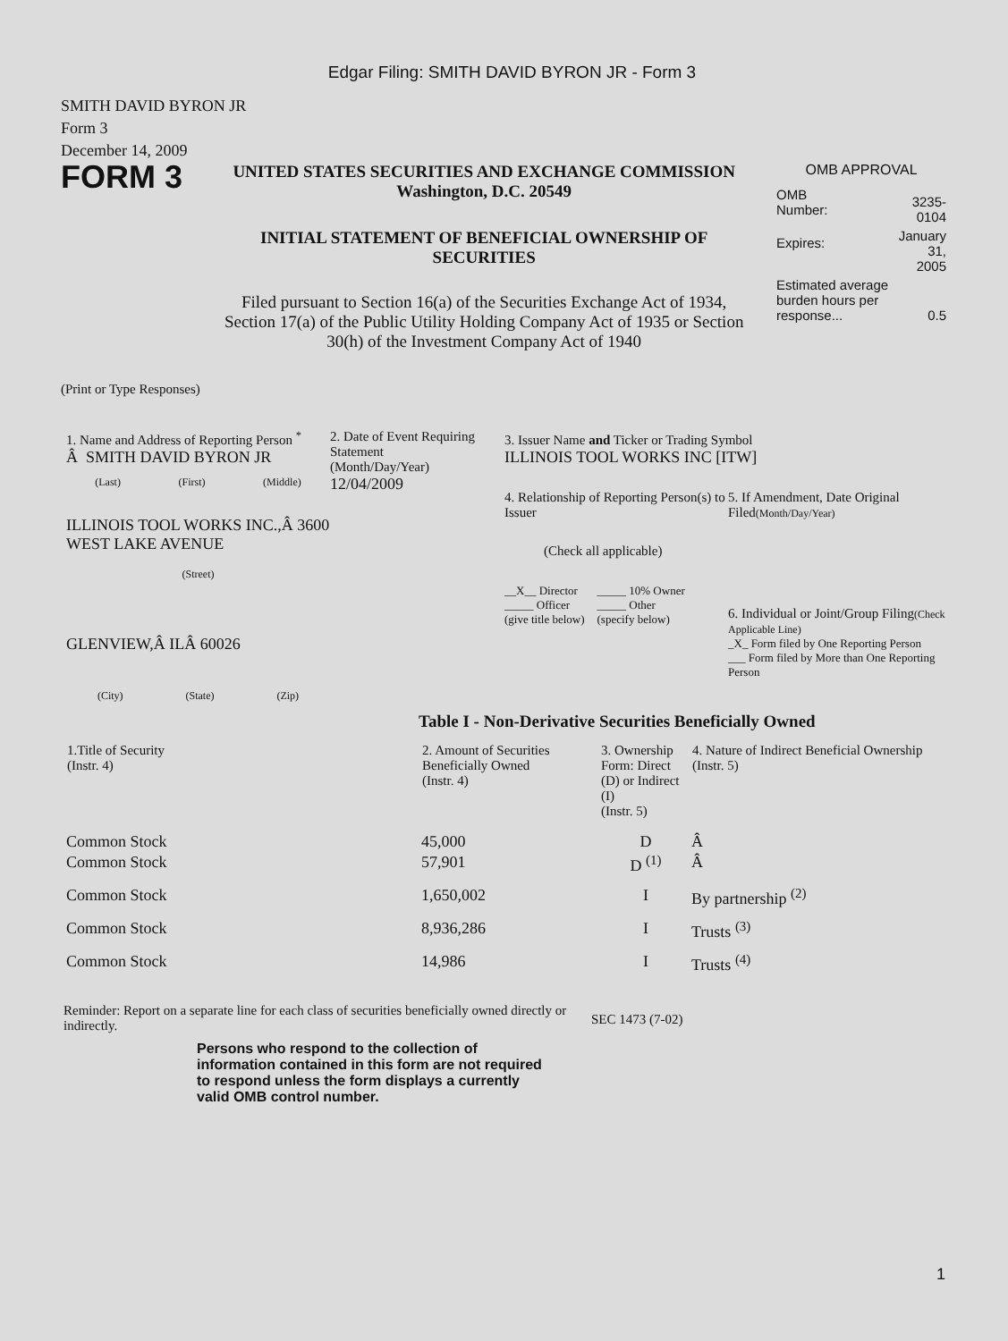Edgar Filing: SMITH DAVID BYRON JR - Form 3
SMITH DAVID BYRON JR
Form 3
December 14, 2009
| FORM 3 | UNITED STATES SECURITIES AND EXCHANGE COMMISSION Washington, D.C. 20549 INITIAL STATEMENT OF BENEFICIAL OWNERSHIP OF SECURITIES Filed pursuant to Section 16(a) of the Securities Exchange Act of 1934, Section 17(a) of the Public Utility Holding Company Act of 1935 or Section 30(h) of the Investment Company Act of 1940 | OMB APPROVAL / OMB Number: / 3235-0104 / / Expires: / January 31, 2005 / / Estimated average burden hours per response... / 0.5 / |
(Print or Type Responses)
| 1. Name and Address of Reporting Person <sup>*</sup> Â SMITH DAVID BYRON JR (Last) (First) (Middle) ILLINOIS TOOL WORKS INC.,Â 3600 WEST LAKE AVENUE (Street) GLENVIEW,Â ILÂ 60026 (City) (State) (Zip) | 2. Date of Event Requiring Statement (Month/Day/Year) 12/04/2009 | 3. Issuer Name and Ticker or Trading Symbol ILLINOIS TOOL WORKS INC [ITW] / 4. Relationship of Reporting Person(s) to Issuer (Check all applicable) / __X__ Director _____ Officer (give title below) / _____ 10% Owner _____ Other (specify below) / / 5. If Amendment, Date Original Filed (Month/Day/Year) 6. Individual or Joint/Group Filing (Check Applicable Line) _X_ Form filed by One Reporting Person ___ Form filed by More than One Reporting Person / |
Table I - Non-Derivative Securities Beneficially Owned
| 1.Title of Security (Instr. 4) | 2. Amount of Securities Beneficially Owned (Instr. 4) | 3. Ownership Form: Direct (D) or Indirect (I) (Instr. 5) | 4. Nature of Indirect Beneficial Ownership (Instr. 5) |
| --- | --- | --- | --- |
| Common Stock | 45,000 | D | Â |
| Common Stock | 57,901 | D <sup>(1)</sup> | Â |
| Common Stock | 1,650,002 | I | By partnership <sup>(2)</sup> |
| Common Stock | 8,936,286 | I | Trusts <sup>(3)</sup> |
| Common Stock | 14,986 | I | Trusts <sup>(4)</sup> |
| Reminder: Report on a separate line for each class of securities beneficially owned directly or indirectly. | SEC 1473 (7-02) |
Persons who respond to the collection of information contained in this form are not required to respond unless the form displays a currently valid OMB control number.
1